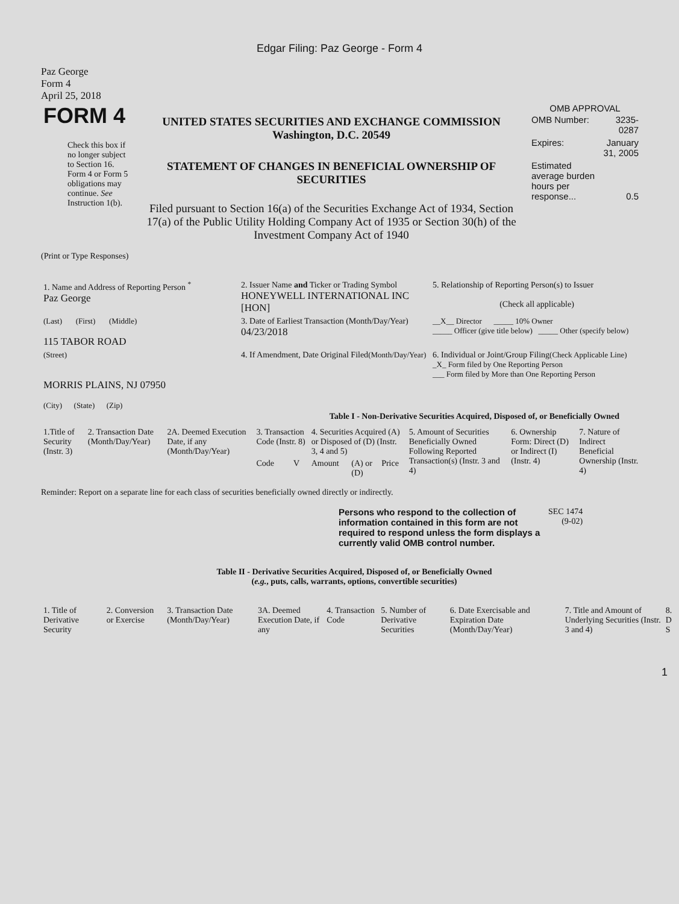Edgar Filing: Paz George - Form 4
Paz George
Form 4
April 25, 2018
| FORM 4 Check this box if no longer subject to Section 16. Form 4 or Form 5 obligations may continue. See Instruction 1(b). | UNITED STATES SECURITIES AND EXCHANGE COMMISSION Washington, D.C. 20549 STATEMENT OF CHANGES IN BENEFICIAL OWNERSHIP OF SECURITIES Filed pursuant to Section 16(a) of the Securities Exchange Act of 1934, Section 17(a) of the Public Utility Holding Company Act of 1935 or Section 30(h) of the Investment Company Act of 1940 | OMB APPROVAL / OMB Number: / 3235-0287 / / Expires: / January 31, 2005 / / Estimated average burden hours per response... / 0.5 / |
(Print or Type Responses)
| 1. Name and Address of Reporting Person <sup>*</sup> Paz George | 2. Issuer Name and Ticker or Trading Symbol HONEYWELL INTERNATIONAL INC [HON] | 5. Relationship of Reporting Person(s) to Issuer (Check all applicable) |
| (Last) (First) (Middle) 115 TABOR ROAD | 3. Date of Earliest Transaction (Month/Day/Year) 04/23/2018 | __X__ Director _____ 10% Owner _____ Officer (give title below) _____ Other (specify below) |
| (Street) MORRIS PLAINS, NJ 07950 (City) (State) (Zip) | 4. If Amendment, Date Original Filed (Month/Day/Year) | 6. Individual or Joint/Group Filing (Check Applicable Line) _X_ Form filed by One Reporting Person ___ Form filed by More than One Reporting Person |
Table I - Non-Derivative Securities Acquired, Disposed of, or Beneficially Owned
| 1.Title of Security (Instr. 3) | 2. Transaction Date (Month/Day/Year) | 2A. Deemed Execution Date, if any (Month/Day/Year) | 3. Transaction Code (Instr. 8) | | 4. Securities Acquired (A) or Disposed of (D) (Instr. 3, 4 and 5) | | | 5. Amount of Securities Beneficially Owned Following Reported Transaction(s) (Instr. 3 and 4) | 6. Ownership Form: Direct (D) or Indirect (I) (Instr. 4) | 7. Nature of Indirect Beneficial Ownership (Instr. 4) |
| --- | --- | --- | --- | --- | --- | --- | --- | --- | --- | --- |
| | | | Code | V | Amount | (A) or (D) | Price | | | |
Reminder: Report on a separate line for each class of securities beneficially owned directly or indirectly.
| Persons who respond to the collection of information contained in this form are not required to respond unless the form displays a currently valid OMB control number. | SEC 1474 (9-02) |
Table II - Derivative Securities Acquired, Disposed of, or Beneficially Owned
(e.g., puts, calls, warrants, options, convertible securities)
| 1. Title of Derivative Security | 2. Conversion or Exercise | 3. Transaction Date (Month/Day/Year) | 3A. Deemed Execution Date, if any | 4. Transaction Code | 5. Number of Derivative Securities | 6. Date Exercisable and Expiration Date (Month/Day/Year) | 7. Title and Amount of Underlying Securities (Instr. 3 and 4) | 8. D S |
| --- | --- | --- | --- | --- | --- | --- | --- | --- |
1